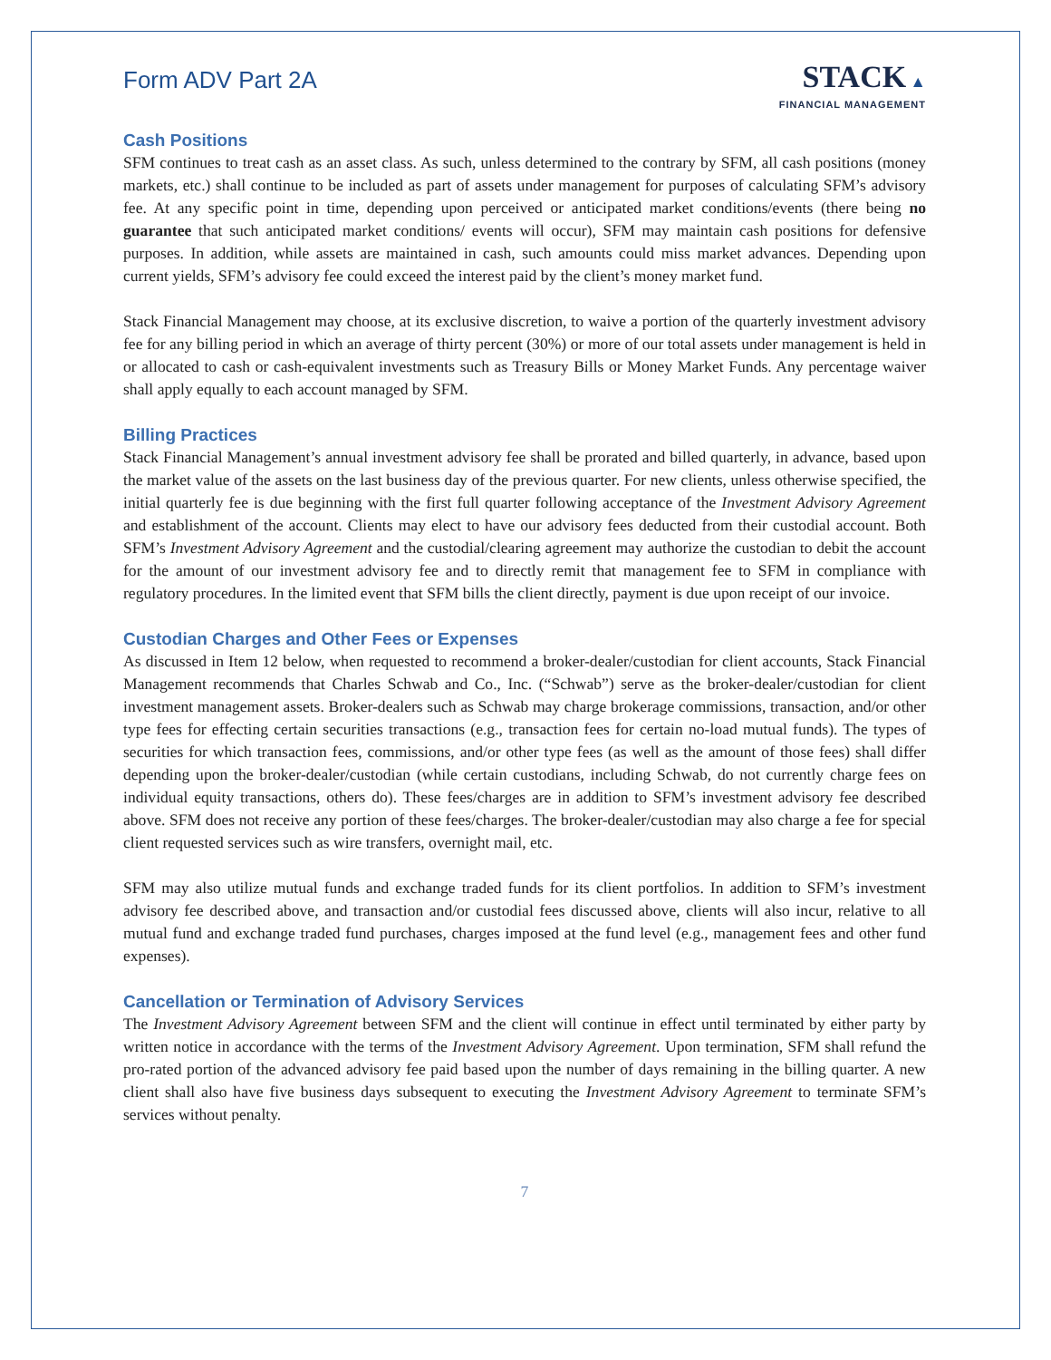Form ADV Part 2A
STACK ▲
FINANCIAL MANAGEMENT
Cash Positions
SFM continues to treat cash as an asset class. As such, unless determined to the contrary by SFM, all cash positions (money markets, etc.) shall continue to be included as part of assets under management for purposes of calculating SFM’s advisory fee. At any specific point in time, depending upon perceived or anticipated market conditions/events (there being no guarantee that such anticipated market conditions/ events will occur), SFM may maintain cash positions for defensive purposes. In addition, while assets are maintained in cash, such amounts could miss market advances. Depending upon current yields, SFM’s advisory fee could exceed the interest paid by the client’s money market fund.
Stack Financial Management may choose, at its exclusive discretion, to waive a portion of the quarterly investment advisory fee for any billing period in which an average of thirty percent (30%) or more of our total assets under management is held in or allocated to cash or cash-equivalent investments such as Treasury Bills or Money Market Funds. Any percentage waiver shall apply equally to each account managed by SFM.
Billing Practices
Stack Financial Management’s annual investment advisory fee shall be prorated and billed quarterly, in advance, based upon the market value of the assets on the last business day of the previous quarter. For new clients, unless otherwise specified, the initial quarterly fee is due beginning with the first full quarter following acceptance of the Investment Advisory Agreement and establishment of the account. Clients may elect to have our advisory fees deducted from their custodial account. Both SFM’s Investment Advisory Agreement and the custodial/clearing agreement may authorize the custodian to debit the account for the amount of our investment advisory fee and to directly remit that management fee to SFM in compliance with regulatory procedures. In the limited event that SFM bills the client directly, payment is due upon receipt of our invoice.
Custodian Charges and Other Fees or Expenses
As discussed in Item 12 below, when requested to recommend a broker-dealer/custodian for client accounts, Stack Financial Management recommends that Charles Schwab and Co., Inc. (“Schwab”) serve as the broker-dealer/custodian for client investment management assets. Broker-dealers such as Schwab may charge brokerage commissions, transaction, and/or other type fees for effecting certain securities transactions (e.g., transaction fees for certain no-load mutual funds). The types of securities for which transaction fees, commissions, and/or other type fees (as well as the amount of those fees) shall differ depending upon the broker-dealer/custodian (while certain custodians, including Schwab, do not currently charge fees on individual equity transactions, others do). These fees/charges are in addition to SFM’s investment advisory fee described above. SFM does not receive any portion of these fees/charges. The broker-dealer/custodian may also charge a fee for special client requested services such as wire transfers, overnight mail, etc.
SFM may also utilize mutual funds and exchange traded funds for its client portfolios. In addition to SFM’s investment advisory fee described above, and transaction and/or custodial fees discussed above, clients will also incur, relative to all mutual fund and exchange traded fund purchases, charges imposed at the fund level (e.g., management fees and other fund expenses).
Cancellation or Termination of Advisory Services
The Investment Advisory Agreement between SFM and the client will continue in effect until terminated by either party by written notice in accordance with the terms of the Investment Advisory Agreement. Upon termination, SFM shall refund the pro-rated portion of the advanced advisory fee paid based upon the number of days remaining in the billing quarter. A new client shall also have five business days subsequent to executing the Investment Advisory Agreement to terminate SFM’s services without penalty.
7